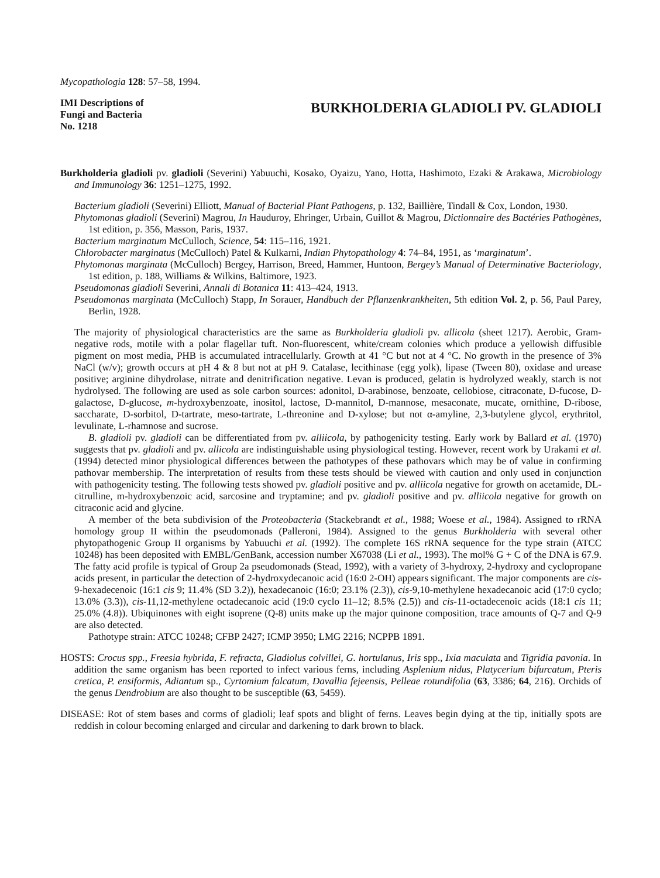Mycopathologia 128: 57–58, 1994.
IMI Descriptions of
Fungi and Bacteria
No. 1218
BURKHOLDERIA GLADIOLI PV. GLADIOLI
Burkholderia gladioli pv. gladioli (Severini) Yabuuchi, Kosako, Oyaizu, Yano, Hotta, Hashimoto, Ezaki & Arakawa, Microbiology and Immunology 36: 1251–1275, 1992.
Bacterium gladioli (Severini) Elliott, Manual of Bacterial Plant Pathogens, p. 132, Baillière, Tindall & Cox, London, 1930.
Phytomonas gladioli (Severini) Magrou, In Hauduroy, Ehringer, Urbain, Guillot & Magrou, Dictionnaire des Bactéries Pathogènes, 1st edition, p. 356, Masson, Paris, 1937.
Bacterium marginatum McCulloch, Science, 54: 115–116, 1921.
Chlorobacter marginatus (McCulloch) Patel & Kulkarni, Indian Phytopathology 4: 74–84, 1951, as ‘marginatum’.
Phytomonas marginata (McCulloch) Bergey, Harrison, Breed, Hammer, Huntoon, Bergey’s Manual of Determinative Bacteriology, 1st edition, p. 188, Williams & Wilkins, Baltimore, 1923.
Pseudomonas gladioli Severini, Annali di Botanica 11: 413–424, 1913.
Pseudomonas marginata (McCulloch) Stapp, In Sorauer, Handbuch der Pflanzenkrankheiten, 5th edition Vol. 2, p. 56, Paul Parey, Berlin, 1928.
The majority of physiological characteristics are the same as Burkholderia gladioli pv. allicola (sheet 1217). Aerobic, Gram-negative rods, motile with a polar flagellar tuft. Non-fluorescent, white/cream colonies which produce a yellowish diffusible pigment on most media, PHB is accumulated intracellularly. Growth at 41 °C but not at 4 °C. No growth in the presence of 3% NaCl (w/v); growth occurs at pH 4 & 8 but not at pH 9. Catalase, lecithinase (egg yolk), lipase (Tween 80), oxidase and urease positive; arginine dihydrolase, nitrate and denitrification negative. Levan is produced, gelatin is hydrolyzed weakly, starch is not hydrolysed. The following are used as sole carbon sources: adonitol, D-arabinose, benzoate, cellobiose, citraconate, D-fucose, D-galactose, D-glucose, m-hydroxybenzoate, inositol, lactose, D-mannitol, D-mannose, mesaconate, mucate, ornithine, D-ribose, saccharate, D-sorbitol, D-tartrate, meso-tartrate, L-threonine and D-xylose; but not α-amyline, 2,3-butylene glycol, erythritol, levulinate, L-rhamnose and sucrose.
B. gladioli pv. gladioli can be differentiated from pv. alliicola, by pathogenicity testing. Early work by Ballard et al. (1970) suggests that pv. gladioli and pv. allicola are indistinguishable using physiological testing. However, recent work by Urakami et al. (1994) detected minor physiological differences between the pathotypes of these pathovars which may be of value in confirming pathovar membership. The interpretation of results from these tests should be viewed with caution and only used in conjunction with pathogenicity testing. The following tests showed pv. gladioli positive and pv. alliicola negative for growth on acetamide, DL-citrulline, m-hydroxybenzoic acid, sarcosine and tryptamine; and pv. gladioli positive and pv. alliicola negative for growth on citraconic acid and glycine.
A member of the beta subdivision of the Proteobacteria (Stackebrandt et al., 1988; Woese et al., 1984). Assigned to rRNA homology group II within the pseudomonads (Palleroni, 1984). Assigned to the genus Burkholderia with several other phytopathogenic Group II organisms by Yabuuchi et al. (1992). The complete 16S rRNA sequence for the type strain (ATCC 10248) has been deposited with EMBL/GenBank, accession number X67038 (Li et al., 1993). The mol% G + C of the DNA is 67.9. The fatty acid profile is typical of Group 2a pseudomonads (Stead, 1992), with a variety of 3-hydroxy, 2-hydroxy and cyclopropane acids present, in particular the detection of 2-hydroxydecanoic acid (16:0 2-OH) appears significant. The major components are cis-9-hexadecenoic (16:1 cis 9; 11.4% (SD 3.2)), hexadecanoic (16:0; 23.1% (2.3)), cis-9,10-methylene hexadecanoic acid (17:0 cyclo; 13.0% (3.3)), cis-11,12-methylene octadecanoic acid (19:0 cyclo 11–12; 8.5% (2.5)) and cis-11-octadecenoic acids (18:1 cis 11; 25.0% (4.8)). Ubiquinones with eight isoprene (Q-8) units make up the major quinone composition, trace amounts of Q-7 and Q-9 are also detected.
Pathotype strain: ATCC 10248; CFBP 2427; ICMP 3950; LMG 2216; NCPPB 1891.
HOSTS: Crocus spp., Freesia hybrida, F. refracta, Gladiolus colvillei, G. hortulanus, Iris spp., Ixia maculata and Tigridia pavonia. In addition the same organism has been reported to infect various ferns, including Asplenium nidus, Platycerium bifurcatum, Pteris cretica, P. ensiformis, Adiantum sp., Cyrtomium falcatum, Davallia fejeensis, Pelleae rotundifolia (63, 3386; 64, 216). Orchids of the genus Dendrobium are also thought to be susceptible (63, 5459).
DISEASE: Rot of stem bases and corms of gladioli; leaf spots and blight of ferns. Leaves begin dying at the tip, initially spots are reddish in colour becoming enlarged and circular and darkening to dark brown to black.